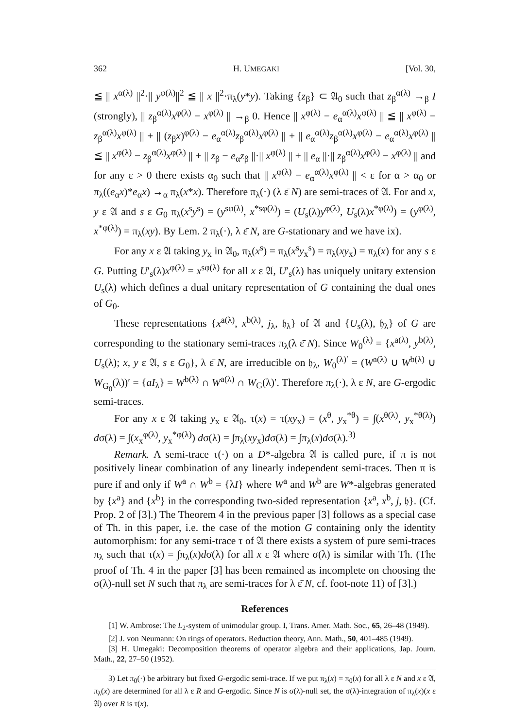362 H. UMEGAKI [Vol. 30,
≦ || x<sup>α(λ)</sup> ||<sup>2</sup>·|| y<sup>φ(λ)</sup>||<sup>2</sup> ≦ || x ||<sup>2</sup>·π<sub>λ</sub>(y*y). Taking {z<sub>β</sub>} ⊂ 𝔄<sub>0</sub> such that z<sub>β</sub><sup>α(λ)</sup> →<sub>β</sub> I (strongly), || z<sub>β</sub><sup>α(λ)</sup>x<sup>φ(λ)</sup> − x<sup>φ(λ)</sup> || →<sub>β</sub> 0. Hence || x<sup>φ(λ)</sup> − e<sub>α</sub><sup>α(λ)</sup>x<sup>φ(λ)</sup> || ≦ || x<sup>φ(λ)</sup> − z<sub>β</sub><sup>α(λ)</sup>x<sup>φ(λ)</sup> || + || (z<sub>β</sub>x)<sup>φ(λ)</sup> − e<sub>α</sub><sup>α(λ)</sup>z<sub>β</sub><sup>α(λ)</sup>x<sup>φ(λ)</sup> || + || e<sub>α</sub><sup>α(λ)</sup>z<sub>β</sub><sup>α(λ)</sup>x<sup>φ(λ)</sup> − e<sub>α</sub><sup>α(λ)</sup>x<sup>φ(λ)</sup> || ≦ || x<sup>φ(λ)</sup> − z<sub>β</sub><sup>α(λ)</sup>x<sup>φ(λ)</sup> || + || z<sub>β</sub> − e<sub>α</sub>z<sub>β</sub> ||·|| x<sup>φ(λ)</sup> || + || e<sub>α</sub> ||·|| z<sub>β</sub><sup>α(λ)</sup>x<sup>φ(λ)</sup> − x<sup>φ(λ)</sup> || and for any ε > 0 there exists α<sub>0</sub> such that || x<sup>φ(λ)</sup> − e<sub>α</sub><sup>α(λ)</sup>x<sup>φ(λ)</sup> || < ε for α > α<sub>0</sub> or π<sub>λ</sub>((e<sub>α</sub>x)*e<sub>α</sub>x) →<sub>α</sub> π<sub>λ</sub>(x*x). Therefore π<sub>λ</sub>(·) (λ ε̄ N) are semi-traces of 𝔄. For and x, y ε 𝔄 and s ε G<sub>0</sub> π<sub>λ</sub>(x<sup>s</sup>y<sup>s</sup>) = (y<sup>sφ(λ)</sup>, x<sup>*sφ(λ)</sup>) = (U<sub>s</sub>(λ)y<sup>φ(λ)</sup>, U<sub>s</sub>(λ)x<sup>*φ(λ)</sup>) = (y<sup>φ(λ)</sup>, x<sup>*φ(λ)</sup>) = π<sub>λ</sub>(xy). By Lem. 2 π<sub>λ</sub>(·), λ ε̄ N, are G-stationary and we have ix).
For any x ε 𝔄 taking y<sub>x</sub> in 𝔄<sub>0</sub>, π<sub>λ</sub>(x<sup>s</sup>) = π<sub>λ</sub>(x<sup>s</sup>y<sub>x</sub><sup>s</sup>) = π<sub>λ</sub>(xy<sub>x</sub>) = π<sub>λ</sub>(x) for any s ε G. Putting U′<sub>s</sub>(λ)x<sup>φ(λ)</sup> = x<sup>sφ(λ)</sup> for all x ε 𝔄, U′<sub>s</sub>(λ) has uniquely unitary extension U<sub>s</sub>(λ) which defines a dual unitary representation of G containing the dual ones of G<sub>0</sub>.
These representations {x<sup>a(λ)</sup>, x<sup>b(λ)</sup>, j<sub>λ</sub>, 𝔥<sub>λ</sub>} of 𝔄 and {U<sub>s</sub>(λ), 𝔥<sub>λ</sub>} of G are corresponding to the stationary semi-traces π<sub>λ</sub>(λ ε̄ N). Since W<sub>0</sub><sup>(λ)</sup> = {x<sup>a(λ)</sup>, y<sup>b(λ)</sup>, U<sub>s</sub>(λ); x, y ε 𝔄, s ε G<sub>0</sub>}, λ ε̄ N, are irreducible on 𝔥<sub>λ</sub>, W<sub>0</sub><sup>(λ)′</sup> = (W<sup>a(λ)</sup> ∪ W<sup>b(λ)</sup> ∪ W<sub>G<sub>0</sub></sub>(λ))′ = {aI<sub>λ</sub>} = W<sup>b(λ)</sup> ∩ W<sup>a(λ)</sup> ∩ W<sub>G</sub>(λ)′. Therefore π<sub>λ</sub>(·), λ ε N, are G-ergodic semi-traces.
For any x ε 𝔄 taking y<sub>x</sub> ε 𝔄<sub>0</sub>, τ(x) = τ(xy<sub>x</sub>) = (x<sup>θ</sup>, y<sub>x</sub><sup>*θ</sup>) = ∫(x<sup>θ(λ)</sup>, y<sub>x</sub><sup>*θ(λ)</sup>) dσ(λ) = ∫(x<sub>x</sub><sup>φ(λ)</sup>, y<sub>x</sub><sup>*φ(λ)</sup>) dσ(λ) = ∫π<sub>λ</sub>(xy<sub>x</sub>)dσ(λ) = ∫π<sub>λ</sub>(x)dσ(λ).<sup>3)</sup>
Remark. A semi-trace τ(·) on a D*-algebra 𝔄 is called pure, if π is not positively linear combination of any linearly independent semi-traces. Then π is pure if and only if W<sup>a</sup> ∩ W<sup>b</sup> = {λI} where W<sup>a</sup> and W<sup>b</sup> are W*-algebras generated by {x<sup>a</sup>} and {x<sup>b</sup>} in the corresponding two-sided representation {x<sup>a</sup>, x<sup>b</sup>, j, 𝔥}. (Cf. Prop. 2 of [3].) The Theorem 4 in the previous paper [3] follows as a special case of Th. in this paper, i.e. the case of the motion G containing only the identity automorphism: for any semi-trace τ of 𝔄 there exists a system of pure semi-traces π<sub>λ</sub> such that τ(x) = ∫π<sub>λ</sub>(x)dσ(λ) for all x ε 𝔄 where σ(λ) is similar with Th. (The proof of Th. 4 in the paper [3] has been remained as incomplete on choosing the σ(λ)-null set N such that π<sub>λ</sub> are semi-traces for λ ε̄ N, cf. foot-note 11) of [3].)
References
[1] W. Ambrose: The L<sub>2</sub>-system of unimodular group. I, Trans. Amer. Math. Soc., 65, 26–48 (1949).
[2] J. von Neumann: On rings of operators. Reduction theory, Ann. Math., 50, 401–485 (1949).
[3] H. Umegaki: Decomposition theorems of operator algebra and their applications, Jap. Journ. Math., 22, 27–50 (1952).
3) Let π<sub>0</sub>(·) be arbitrary but fixed G-ergodic semi-trace. If we put π<sub>λ</sub>(x) = π<sub>0</sub>(x) for all λ ε N and x ε 𝔄, π<sub>λ</sub>(x) are determined for all λ ε R and G-ergodic. Since N is σ(λ)-null set, the σ(λ)-integration of π<sub>λ</sub>(x)(x ε 𝔄) over R is τ(x).